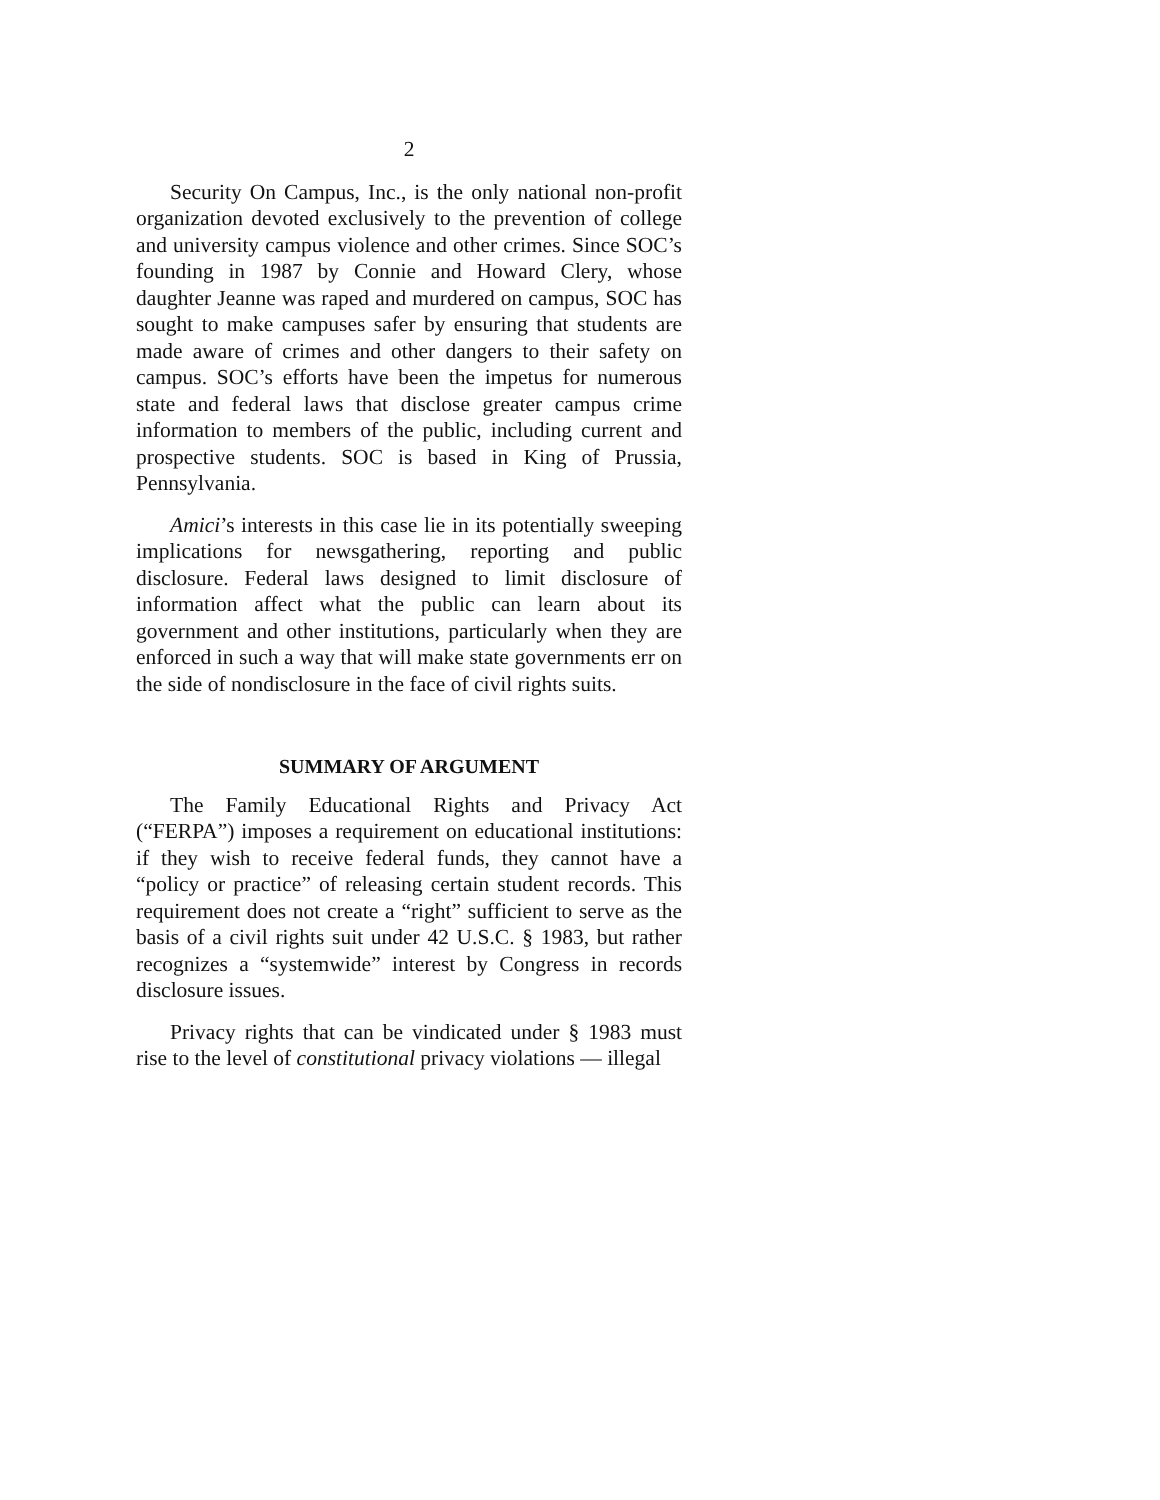2
Security On Campus, Inc., is the only national non-profit organization devoted exclusively to the prevention of college and university campus violence and other crimes. Since SOC’s founding in 1987 by Connie and Howard Clery, whose daughter Jeanne was raped and murdered on campus, SOC has sought to make campuses safer by ensuring that students are made aware of crimes and other dangers to their safety on campus. SOC’s efforts have been the impetus for numerous state and federal laws that disclose greater campus crime information to members of the public, including current and prospective students. SOC is based in King of Prussia, Pennsylvania.
Amici’s interests in this case lie in its potentially sweeping implications for newsgathering, reporting and public disclosure. Federal laws designed to limit disclosure of information affect what the public can learn about its government and other institutions, particularly when they are enforced in such a way that will make state governments err on the side of nondisclosure in the face of civil rights suits.
SUMMARY OF ARGUMENT
The Family Educational Rights and Privacy Act (“FERPA”) imposes a requirement on educational institutions: if they wish to receive federal funds, they cannot have a “policy or practice” of releasing certain student records. This requirement does not create a “right” sufficient to serve as the basis of a civil rights suit under 42 U.S.C. § 1983, but rather recognizes a “systemwide” interest by Congress in records disclosure issues.
Privacy rights that can be vindicated under § 1983 must rise to the level of constitutional privacy violations — illegal